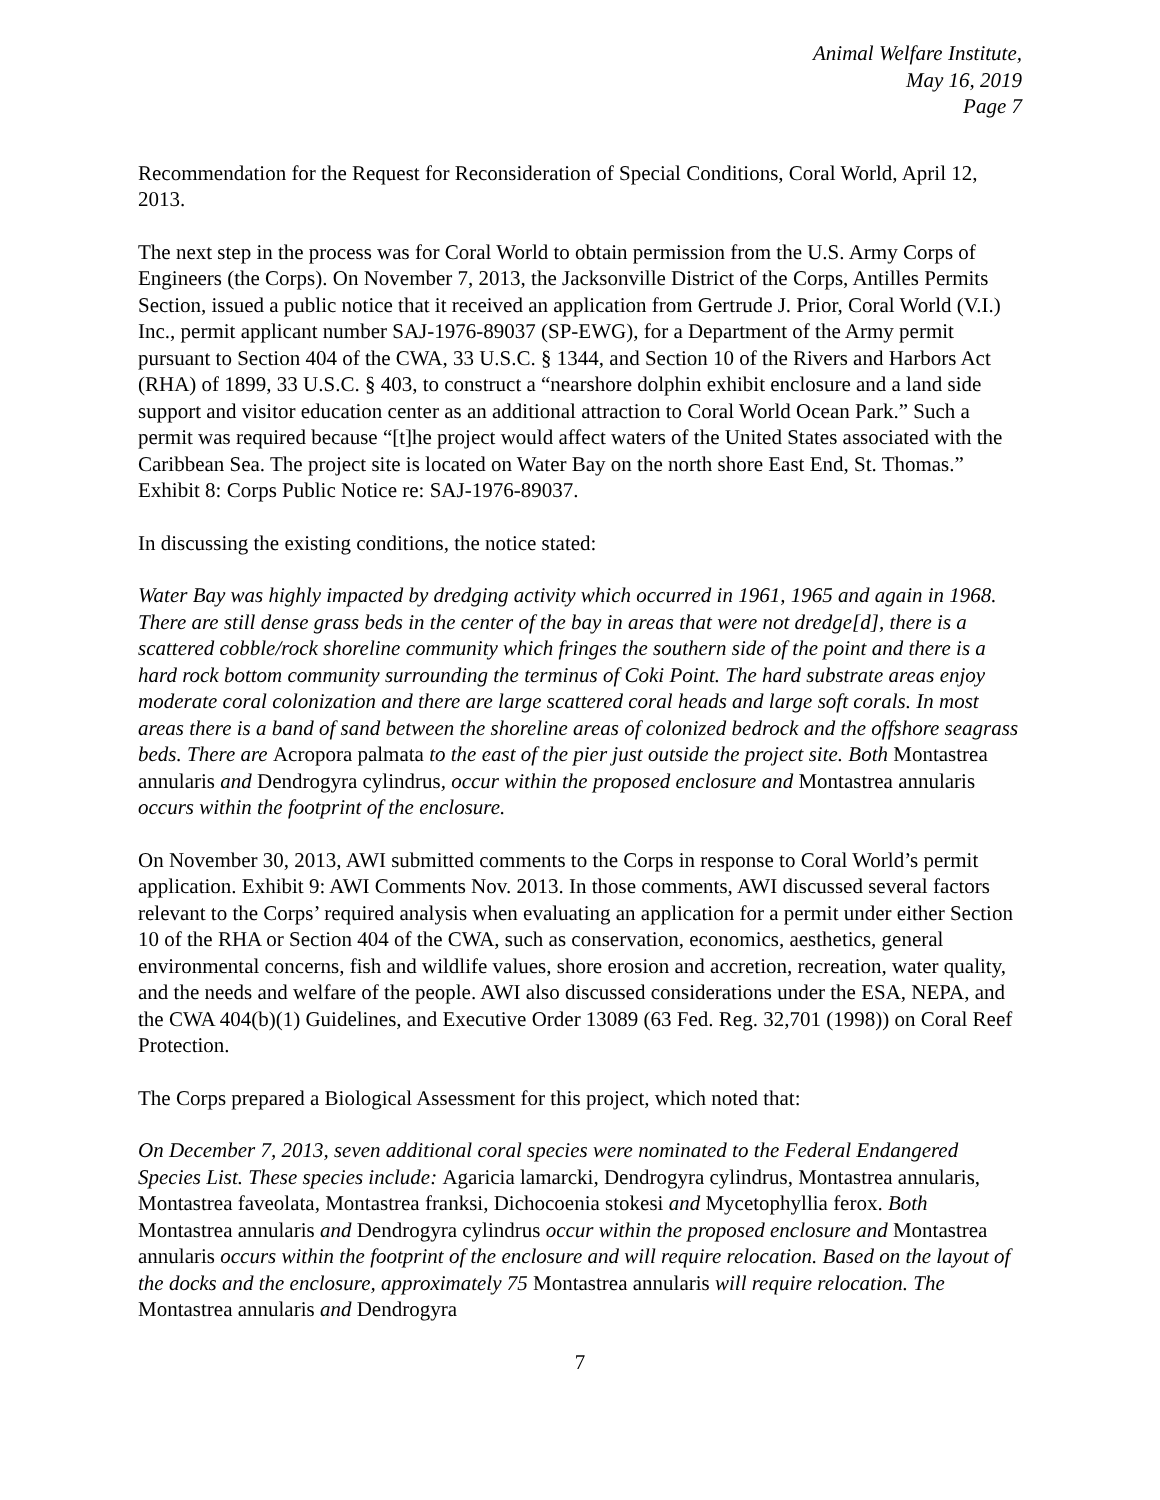Animal Welfare Institute,
May 16, 2019
Page 7
Recommendation for the Request for Reconsideration of Special Conditions, Coral World, April 12, 2013.
The next step in the process was for Coral World to obtain permission from the U.S. Army Corps of Engineers (the Corps). On November 7, 2013, the Jacksonville District of the Corps, Antilles Permits Section, issued a public notice that it received an application from Gertrude J. Prior, Coral World (V.I.) Inc., permit applicant number SAJ-1976-89037 (SP-EWG), for a Department of the Army permit pursuant to Section 404 of the CWA, 33 U.S.C. § 1344, and Section 10 of the Rivers and Harbors Act (RHA) of 1899, 33 U.S.C. § 403, to construct a “nearshore dolphin exhibit enclosure and a land side support and visitor education center as an additional attraction to Coral World Ocean Park.” Such a permit was required because “[t]he project would affect waters of the United States associated with the Caribbean Sea. The project site is located on Water Bay on the north shore East End, St. Thomas.” Exhibit 8: Corps Public Notice re: SAJ-1976-89037.
In discussing the existing conditions, the notice stated:
Water Bay was highly impacted by dredging activity which occurred in 1961, 1965 and again in 1968. There are still dense grass beds in the center of the bay in areas that were not dredge[d], there is a scattered cobble/rock shoreline community which fringes the southern side of the point and there is a hard rock bottom community surrounding the terminus of Coki Point. The hard substrate areas enjoy moderate coral colonization and there are large scattered coral heads and large soft corals. In most areas there is a band of sand between the shoreline areas of colonized bedrock and the offshore seagrass beds. There are Acropora palmata to the east of the pier just outside the project site. Both Montastrea annularis and Dendrogyra cylindrus, occur within the proposed enclosure and Montastrea annularis occurs within the footprint of the enclosure.
On November 30, 2013, AWI submitted comments to the Corps in response to Coral World’s permit application. Exhibit 9: AWI Comments Nov. 2013. In those comments, AWI discussed several factors relevant to the Corps’ required analysis when evaluating an application for a permit under either Section 10 of the RHA or Section 404 of the CWA, such as conservation, economics, aesthetics, general environmental concerns, fish and wildlife values, shore erosion and accretion, recreation, water quality, and the needs and welfare of the people. AWI also discussed considerations under the ESA, NEPA, and the CWA 404(b)(1) Guidelines, and Executive Order 13089 (63 Fed. Reg. 32,701 (1998)) on Coral Reef Protection.
The Corps prepared a Biological Assessment for this project, which noted that:
On December 7, 2013, seven additional coral species were nominated to the Federal Endangered Species List. These species include: Agaricia lamarcki, Dendrogyra cylindrus, Montastrea annularis, Montastrea faveolata, Montastrea franksi, Dichocoenia stokesi and Mycetophyllia ferox. Both Montastrea annularis and Dendrogyra cylindrus occur within the proposed enclosure and Montastrea annularis occurs within the footprint of the enclosure and will require relocation. Based on the layout of the docks and the enclosure, approximately 75 Montastrea annularis will require relocation. The Montastrea annularis and Dendrogyra
7